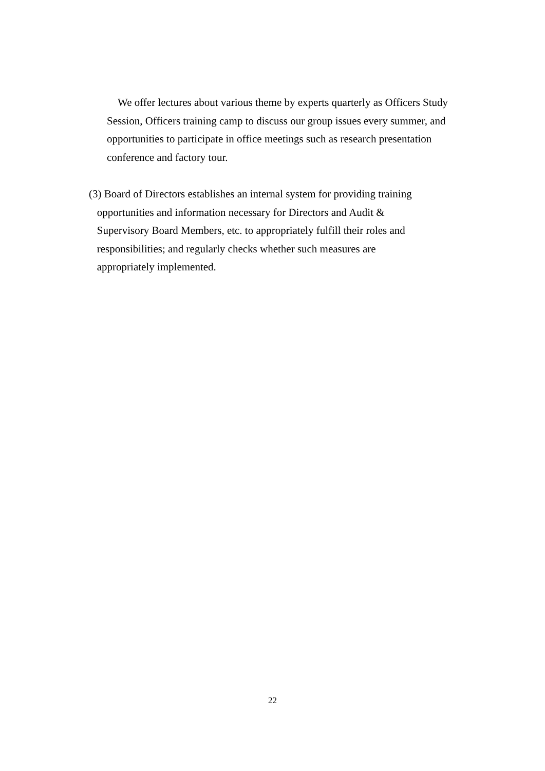We offer lectures about various theme by experts quarterly as Officers Study Session, Officers training camp to discuss our group issues every summer, and opportunities to participate in office meetings such as research presentation conference and factory tour.
(3) Board of Directors establishes an internal system for providing training
opportunities and information necessary for Directors and Audit &
Supervisory Board Members, etc. to appropriately fulfill their roles and
responsibilities; and regularly checks whether such measures are
appropriately implemented.
22